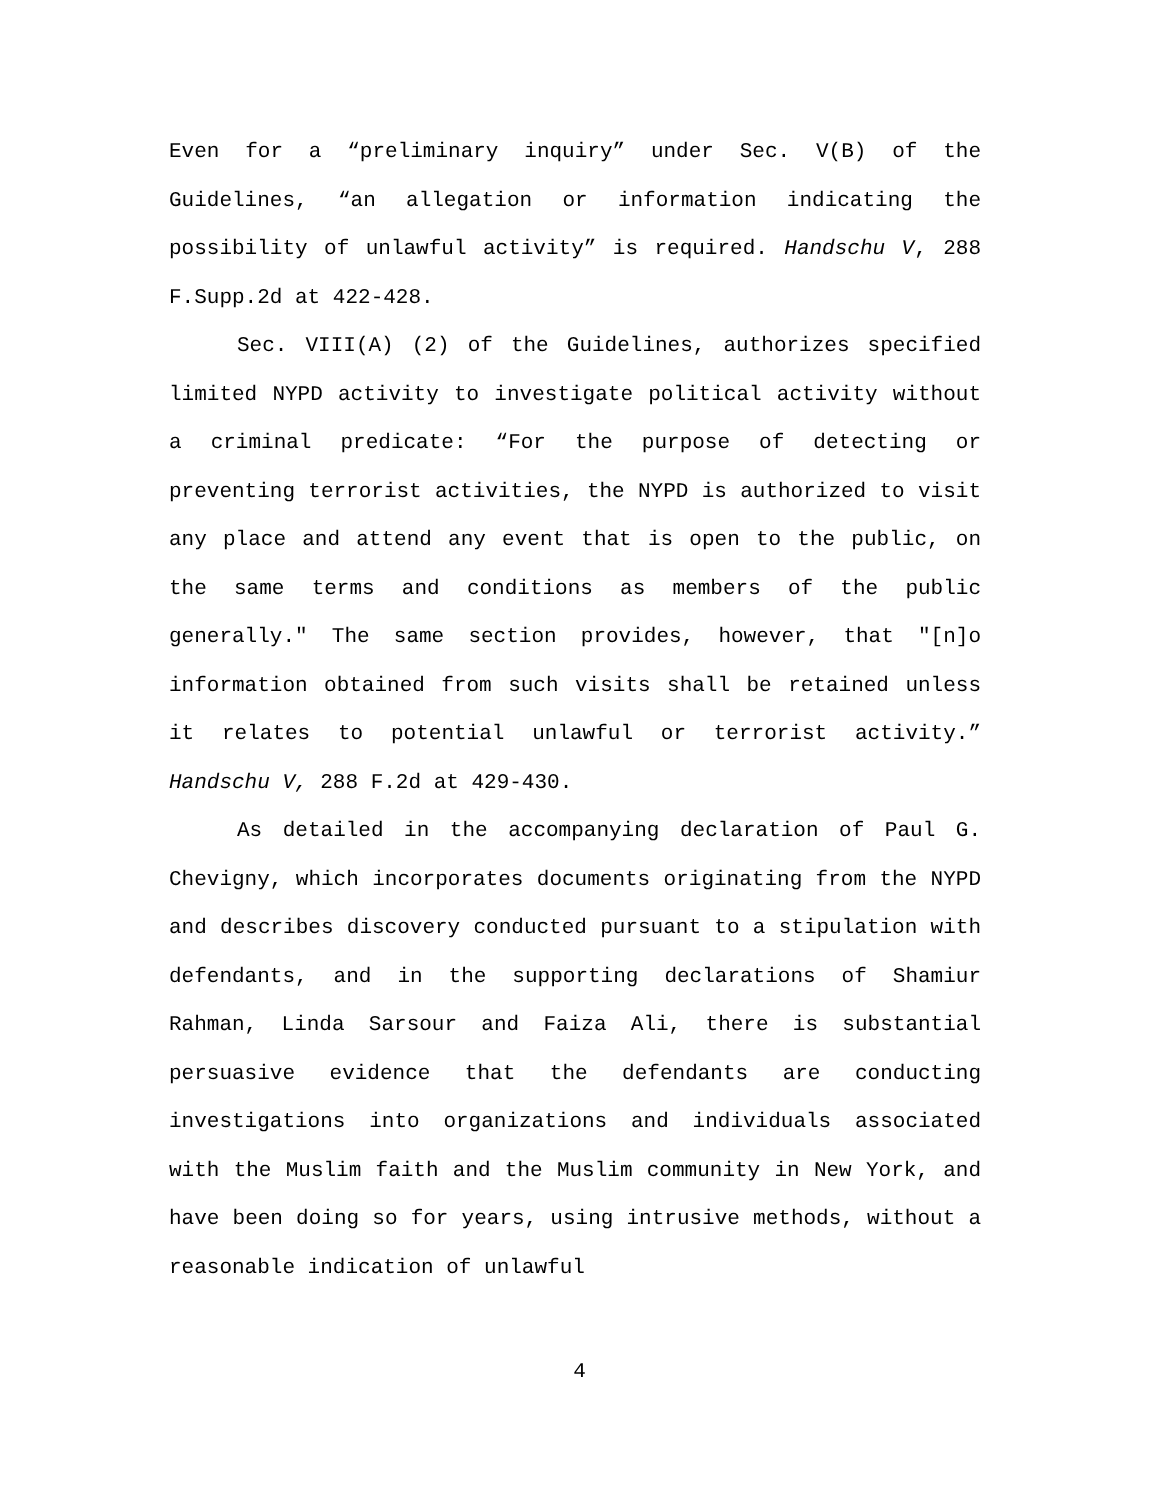Even for a “preliminary inquiry” under Sec. V(B) of the Guidelines, “an allegation or information indicating the possibility of unlawful activity” is required. Handschu V, 288 F.Supp.2d at 422-428.
Sec. VIII(A) (2) of the Guidelines, authorizes specified limited NYPD activity to investigate political activity without a criminal predicate: “For the purpose of detecting or preventing terrorist activities, the NYPD is authorized to visit any place and attend any event that is open to the public, on the same terms and conditions as members of the public generally." The same section provides, however, that "[n]o information obtained from such visits shall be retained unless it relates to potential unlawful or terrorist activity.” Handschu V, 288 F.2d at 429-430.
As detailed in the accompanying declaration of Paul G. Chevigny, which incorporates documents originating from the NYPD and describes discovery conducted pursuant to a stipulation with defendants, and in the supporting declarations of Shamiur Rahman, Linda Sarsour and Faiza Ali, there is substantial persuasive evidence that the defendants are conducting investigations into organizations and individuals associated with the Muslim faith and the Muslim community in New York, and have been doing so for years, using intrusive methods, without a reasonable indication of unlawful
4